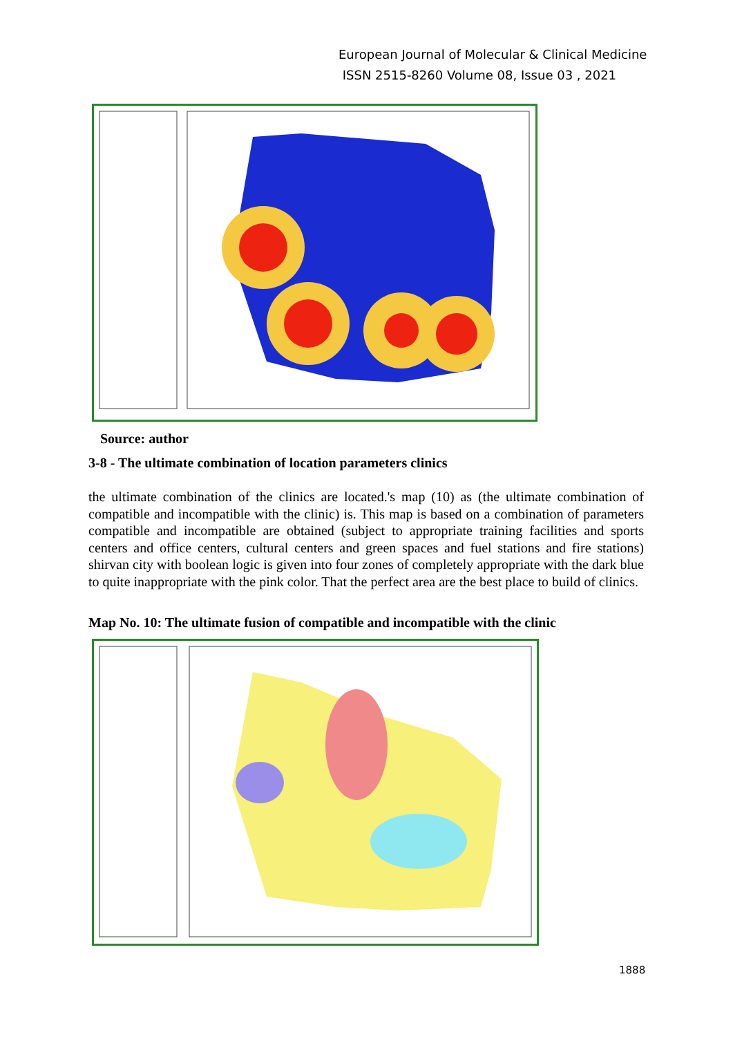European Journal of Molecular & Clinical Medicine
ISSN 2515-8260 Volume 08, Issue 03 , 2021
Source: author
3-8 - The ultimate combination of location parameters clinics
the ultimate combination of the clinics are located.'s map (10) as (the ultimate combination of compatible and incompatible with the clinic) is. This map is based on a combination of parameters compatible and incompatible are obtained (subject to appropriate training facilities and sports centers and office centers, cultural centers and green spaces and fuel stations and fire stations) shirvan city with boolean logic is given into four zones of completely appropriate with the dark blue to quite inappropriate with the pink color. That the perfect area are the best place to build of clinics.
Map No. 10: The ultimate fusion of compatible and incompatible with the clinic
1888